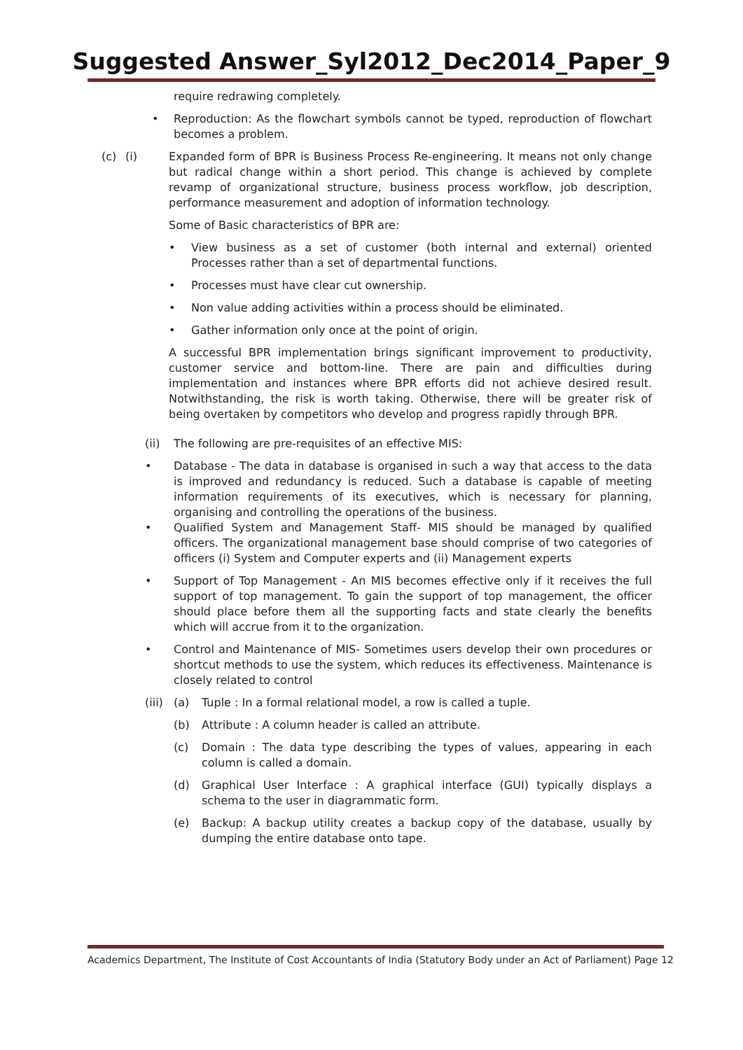Suggested Answer_Syl2012_Dec2014_Paper_9
require redrawing completely.
• Reproduction: As the flowchart symbols cannot be typed, reproduction of flowchart becomes a problem.
(c) (i) Expanded form of BPR is Business Process Re-engineering. It means not only change but radical change within a short period. This change is achieved by complete revamp of organizational structure, business process workflow, job description, performance measurement and adoption of information technology.
Some of Basic characteristics of BPR are:
• View business as a set of customer (both internal and external) oriented Processes rather than a set of departmental functions.
• Processes must have clear cut ownership.
• Non value adding activities within a process should be eliminated.
• Gather information only once at the point of origin.
A successful BPR implementation brings significant improvement to productivity, customer service and bottom-line. There are pain and difficulties during implementation and instances where BPR efforts did not achieve desired result. Notwithstanding, the risk is worth taking. Otherwise, there will be greater risk of being overtaken by competitors who develop and progress rapidly through BPR.
(ii) The following are pre-requisites of an effective MIS:
• Database - The data in database is organised in such a way that access to the data is improved and redundancy is reduced. Such a database is capable of meeting information requirements of its executives, which is necessary for planning, organising and controlling the operations of the business.
• Qualified System and Management Staff- MIS should be managed by qualified officers. The organizational management base should comprise of two categories of officers (i) System and Computer experts and (ii) Management experts
• Support of Top Management - An MIS becomes effective only if it receives the full support of top management. To gain the support of top management, the officer should place before them all the supporting facts and state clearly the benefits which will accrue from it to the organization.
• Control and Maintenance of MIS- Sometimes users develop their own procedures or shortcut methods to use the system, which reduces its effectiveness. Maintenance is closely related to control
(iii) (a) Tuple : In a formal relational model, a row is called a tuple.
(b) Attribute : A column header is called an attribute.
(c) Domain : The data type describing the types of values, appearing in each column is called a domain.
(d) Graphical User Interface : A graphical interface (GUI) typically displays a schema to the user in diagrammatic form.
(e) Backup: A backup utility creates a backup copy of the database, usually by dumping the entire database onto tape.
Academics Department, The Institute of Cost Accountants of India (Statutory Body under an Act of Parliament) Page 12